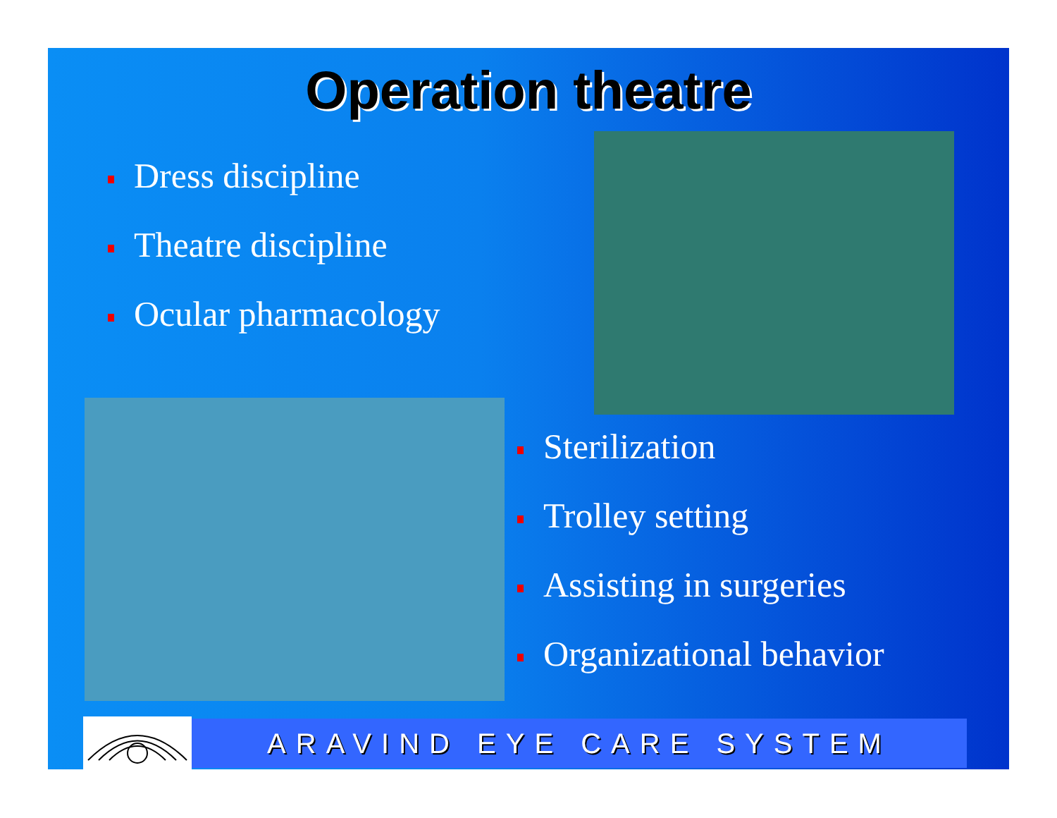Operation theatre
Dress discipline
Theatre discipline
Ocular pharmacology
Sterilization
Trolley setting
Assisting in surgeries
Organizational behavior
ARAVIND EYE CARE SYSTEM